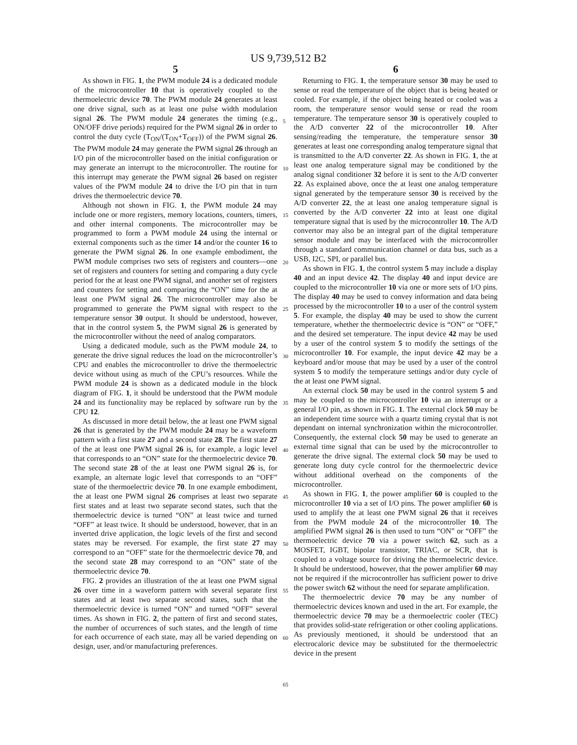US 9,739,512 B2
5
As shown in FIG. 1, the PWM module 24 is a dedicated module of the microcontroller 10 that is operatively coupled to the thermoelectric device 70. The PWM module 24 generates at least one drive signal, such as at least one pulse width modulation signal 26. The PWM module 24 generates the timing (e.g., ON/OFF drive periods) required for the PWM signal 26 in order to control the duty cycle (T<sub>ON</sub>/(T<sub>ON</sub>+T<sub>OFF</sub>)) of the PWM signal 26. The PWM module 24 may generate the PWM signal 26 through an I/O pin of the microcontroller based on the initial configuration or may generate an interrupt to the microcontroller. The routine for this interrupt may generate the PWM signal 26 based on register values of the PWM module 24 to drive the I/O pin that in turn drives the thermoelectric device 70.
Although not shown in FIG. 1, the PWM module 24 may include one or more registers, memory locations, counters, timers, and other internal components. The microcontroller may be programmed to form a PWM module 24 using the internal or external components such as the timer 14 and/or the counter 16 to generate the PWM signal 26. In one example embodiment, the PWM module comprises two sets of registers and counters—one set of registers and counters for setting and comparing a duty cycle period for the at least one PWM signal, and another set of registers and counters for setting and comparing the “ON” time for the at least one PWM signal 26. The microcontroller may also be programmed to generate the PWM signal with respect to the temperature sensor 30 output. It should be understood, however, that in the control system 5, the PWM signal 26 is generated by the microcontroller without the need of analog comparators.
Using a dedicated module, such as the PWM module 24, to generate the drive signal reduces the load on the microcontroller’s CPU and enables the microcontroller to drive the thermoelectric device without using as much of the CPU’s resources. While the PWM module 24 is shown as a dedicated module in the block diagram of FIG. 1, it should be understood that the PWM module 24 and its functionality may be replaced by software run by the CPU 12.
As discussed in more detail below, the at least one PWM signal 26 that is generated by the PWM module 24 may be a waveform pattern with a first state 27 and a second state 28. The first state 27 of the at least one PWM signal 26 is, for example, a logic level that corresponds to an “ON” state for the thermoelectric device 70. The second state 28 of the at least one PWM signal 26 is, for example, an alternate logic level that corresponds to an “OFF” state of the thermoelectric device 70. In one example embodiment, the at least one PWM signal 26 comprises at least two separate first states and at least two separate second states, such that the thermoelectric device is turned “ON” at least twice and turned “OFF” at least twice. It should be understood, however, that in an inverted drive application, the logic levels of the first and second states may be reversed. For example, the first state 27 may correspond to an “OFF” state for the thermoelectric device 70, and the second state 28 may correspond to an “ON” state of the thermoelectric device 70.
FIG. 2 provides an illustration of the at least one PWM signal 26 over time in a waveform pattern with several separate first states and at least two separate second states, such that the thermoelectric device is turned “ON” and turned “OFF” several times. As shown in FIG. 2, the pattern of first and second states, the number of occurrences of such states, and the length of time for each occurrence of each state, may all be varied depending on design, user, and/or manufacturing preferences.
6
Returning to FIG. 1, the temperature sensor 30 may be used to sense or read the temperature of the object that is being heated or cooled. For example, if the object being heated or cooled was a room, the temperature sensor would sense or read the room temperature. The temperature sensor 30 is operatively coupled to the A/D converter 22 of the microcontroller 10. After sensing/reading the temperature, the temperature sensor 30 generates at least one corresponding analog temperature signal that is transmitted to the A/D converter 22. As shown in FIG. 1, the at least one analog temperature signal may be conditioned by the analog signal conditioner 32 before it is sent to the A/D converter 22. As explained above, once the at least one analog temperature signal generated by the temperature sensor 30 is received by the A/D converter 22, the at least one analog temperature signal is converted by the A/D converter 22 into at least one digital temperature signal that is used by the microcontroller 10. The A/D convertor may also be an integral part of the digital temperature sensor module and may be interfaced with the microcontroller through a standard communication channel or data bus, such as a USB, I2C, SPI, or parallel bus.
As shown in FIG. 1, the control system 5 may include a display 40 and an input device 42. The display 40 and input device are coupled to the microcontroller 10 via one or more sets of I/O pins. The display 40 may be used to convey information and data being processed by the microcontroller 10 to a user of the control system 5. For example, the display 40 may be used to show the current temperature, whether the thermoelectric device is “ON” or “OFF,” and the desired set temperature. The input device 42 may be used by a user of the control system 5 to modify the settings of the microcontroller 10. For example, the input device 42 may be a keyboard and/or mouse that may be used by a user of the control system 5 to modify the temperature settings and/or duty cycle of the at least one PWM signal.
An external clock 50 may be used in the control system 5 and may be coupled to the microcontroller 10 via an interrupt or a general I/O pin, as shown in FIG. 1. The external clock 50 may be an independent time source with a quartz timing crystal that is not dependant on internal synchronization within the microcontroller. Consequently, the external clock 50 may be used to generate an external time signal that can be used by the microcontroller to generate the drive signal. The external clock 50 may be used to generate long duty cycle control for the thermoelectric device without additional overhead on the components of the microcontroller.
As shown in FIG. 1, the power amplifier 60 is coupled to the microcontroller 10 via a set of I/O pins. The power amplifier 60 is used to amplify the at least one PWM signal 26 that it receives from the PWM module 24 of the microcontroller 10. The amplified PWM signal 26 is then used to turn “ON” or “OFF” the thermoelectric device 70 via a power switch 62, such as a MOSFET, IGBT, bipolar transistor, TRIAC, or SCR, that is coupled to a voltage source for driving the thermoelectric device. It should be understood, however, that the power amplifier 60 may not be required if the microcontroller has sufficient power to drive the power switch 62 without the need for separate amplification.
The thermoelectric device 70 may be any number of thermoelectric devices known and used in the art. For example, the thermoelectric device 70 may be a thermoelectric cooler (TEC) that provides solid-state refrigeration or other cooling applications. As previously mentioned, it should be understood that an electrocaloric device may be substituted for the thermoelectric device in the present
5
10
15
20
25
30
35
40
45
50
55
60
65